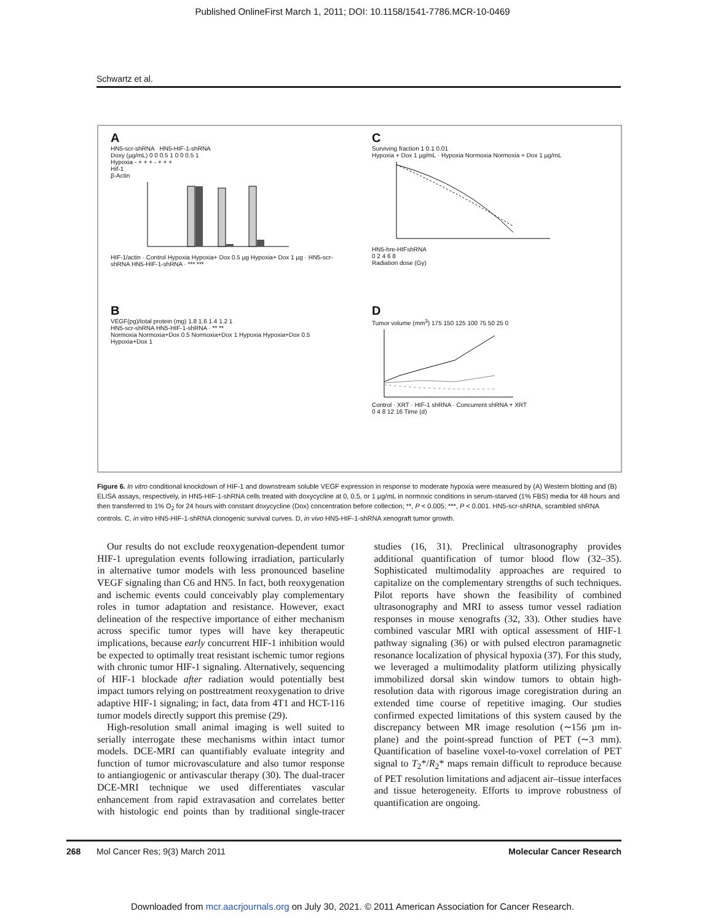Published OnlineFirst March 1, 2011; DOI: 10.1158/1541-7786.MCR-10-0469
Schwartz et al.
A
HN5-scr-shRNA HN5-HIF-1-shRNA
Doxy (µg/mL) 0 0 0.5 1 0 0 0.5 1
Hypoxia - + + + - + + +
Hif-1
β-Actin
HIF-1/actin · Control Hypoxia Hypoxia+ Dox 0.5 µg Hypoxia+ Dox 1 µg · HN5-scr-shRNA HN5-HIF-1-shRNA · *** ***
C
Surviving fraction 1 0.1 0.01
Hypoxia + Dox 1 µg/mL · Hypoxia Normoxia Normoxia + Dox 1 µg/mL
HN5-hre-HIFshRNA
0 2 4 6 8
Radiation dose (Gy)
B
VEGF(pg)/total protein (mg) 1.8 1.6 1.4 1.2 1
HN5-scr-shRNA HN5-HIF-1-shRNA · ** **
Normoxia Normoxia+Dox 0.5 Normoxia+Dox 1 Hypoxia Hypoxia+Dox 0.5 Hypoxia+Dox 1
D
Tumor volume (mm<sup>3</sup>) 175 150 125 100 75 50 25 0
Control · XRT · HIF-1 shRNA · Concurrent shRNA + XRT
0 4 8 12 16 Time (d)
Figure 6. In vitro conditional knockdown of HIF-1 and downstream soluble VEGF expression in response to moderate hypoxia were measured by (A) Western blotting and (B) ELISA assays, respectively, in HN5-HIF-1-shRNA cells treated with doxycycline at 0, 0.5, or 1 µg/mL in normoxic conditions in serum-starved (1% FBS) media for 48 hours and then transferred to 1% O<sub>2</sub> for 24 hours with constant doxycycline (Dox) concentration before collection; **, P < 0.005; ***, P < 0.001. HN5-scr-shRNA, scrambled shRNA controls. C, in vitro HN5-HIF-1-shRNA clonogenic survival curves. D, in vivo HN5-HIF-1-shRNA xenograft tumor growth.
Our results do not exclude reoxygenation-dependent tumor HIF-1 upregulation events following irradiation, particularly in alternative tumor models with less pronounced baseline VEGF signaling than C6 and HN5. In fact, both reoxygenation and ischemic events could conceivably play complementary roles in tumor adaptation and resistance. However, exact delineation of the respective importance of either mechanism across specific tumor types will have key therapeutic implications, because early concurrent HIF-1 inhibition would be expected to optimally treat resistant ischemic tumor regions with chronic tumor HIF-1 signaling. Alternatively, sequencing of HIF-1 blockade after radiation would potentially best impact tumors relying on posttreatment reoxygenation to drive adaptive HIF-1 signaling; in fact, data from 4T1 and HCT-116 tumor models directly support this premise (29).
High-resolution small animal imaging is well suited to serially interrogate these mechanisms within intact tumor models. DCE-MRI can quantifiably evaluate integrity and function of tumor microvasculature and also tumor response to antiangiogenic or antivascular therapy (30). The dual-tracer DCE-MRI technique we used differentiates vascular enhancement from rapid extravasation and correlates better with histologic end points than by traditional single-tracer studies (16, 31). Preclinical ultrasonography provides additional quantification of tumor blood flow (32–35). Sophisticated multimodality approaches are required to capitalize on the complementary strengths of such techniques. Pilot reports have shown the feasibility of combined ultrasonography and MRI to assess tumor vessel radiation responses in mouse xenografts (32, 33). Other studies have combined vascular MRI with optical assessment of HIF-1 pathway signaling (36) or with pulsed electron paramagnetic resonance localization of physical hypoxia (37). For this study, we leveraged a multimodality platform utilizing physically immobilized dorsal skin window tumors to obtain high-resolution data with rigorous image coregistration during an extended time course of repetitive imaging. Our studies confirmed expected limitations of this system caused by the discrepancy between MR image resolution (∼156 µm in-plane) and the point-spread function of PET (∼3 mm). Quantification of baseline voxel-to-voxel correlation of PET signal to T<sub>2</sub>*/R<sub>2</sub>* maps remain difficult to reproduce because of PET resolution limitations and adjacent air–tissue interfaces and tissue heterogeneity. Efforts to improve robustness of quantification are ongoing.
268 Mol Cancer Res; 9(3) March 2011 Molecular Cancer Research
Downloaded from mcr.aacrjournals.org on July 30, 2021. © 2011 American Association for Cancer Research.